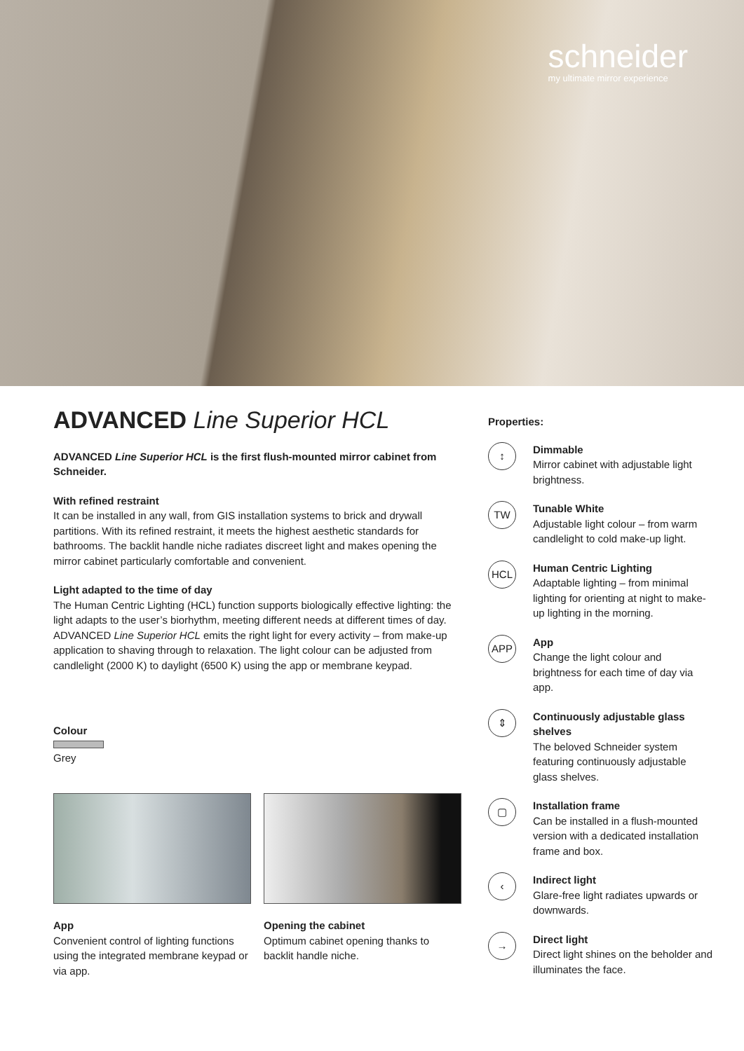schneider
my ultimate mirror experience
ADVANCED Line Superior HCL
ADVANCED Line Superior HCL is the first flush-mounted mirror cabinet from Schneider.
With refined restraint
It can be installed in any wall, from GIS installation systems to brick and drywall partitions. With its refined restraint, it meets the highest aesthetic standards for bathrooms. The backlit handle niche radiates discreet light and makes opening the mirror cabinet particularly comfortable and convenient.
Light adapted to the time of day
The Human Centric Lighting (HCL) function supports biologically effective lighting: the light adapts to the user’s biorhythm, meeting different needs at different times of day.
ADVANCED Line Superior HCL emits the right light for every activity – from make-up application to shaving through to relaxation. The light colour can be adjusted from candlelight (2000 K) to daylight (6500 K) using the app or membrane keypad.
Colour
Grey
App
Convenient control of lighting functions using the integrated membrane keypad or via app.
Opening the cabinet
Optimum cabinet opening thanks to backlit handle niche.
Properties:
↕
Dimmable
Mirror cabinet with adjustable light brightness.
TW
Tunable White
Adjustable light colour – from warm candlelight to cold make-up light.
HCL
Human Centric Lighting
Adaptable lighting – from minimal lighting for orienting at night to make-up lighting in the morning.
APP
App
Change the light colour and brightness for each time of day via app.
⇕
Continuously adjustable glass shelves
The beloved Schneider system featuring continuously adjustable glass shelves.
▢
Installation frame
Can be installed in a flush-mounted version with a dedicated installation frame and box.
‹
Indirect light
Glare-free light radiates upwards or downwards.
→
Direct light
Direct light shines on the beholder and illuminates the face.